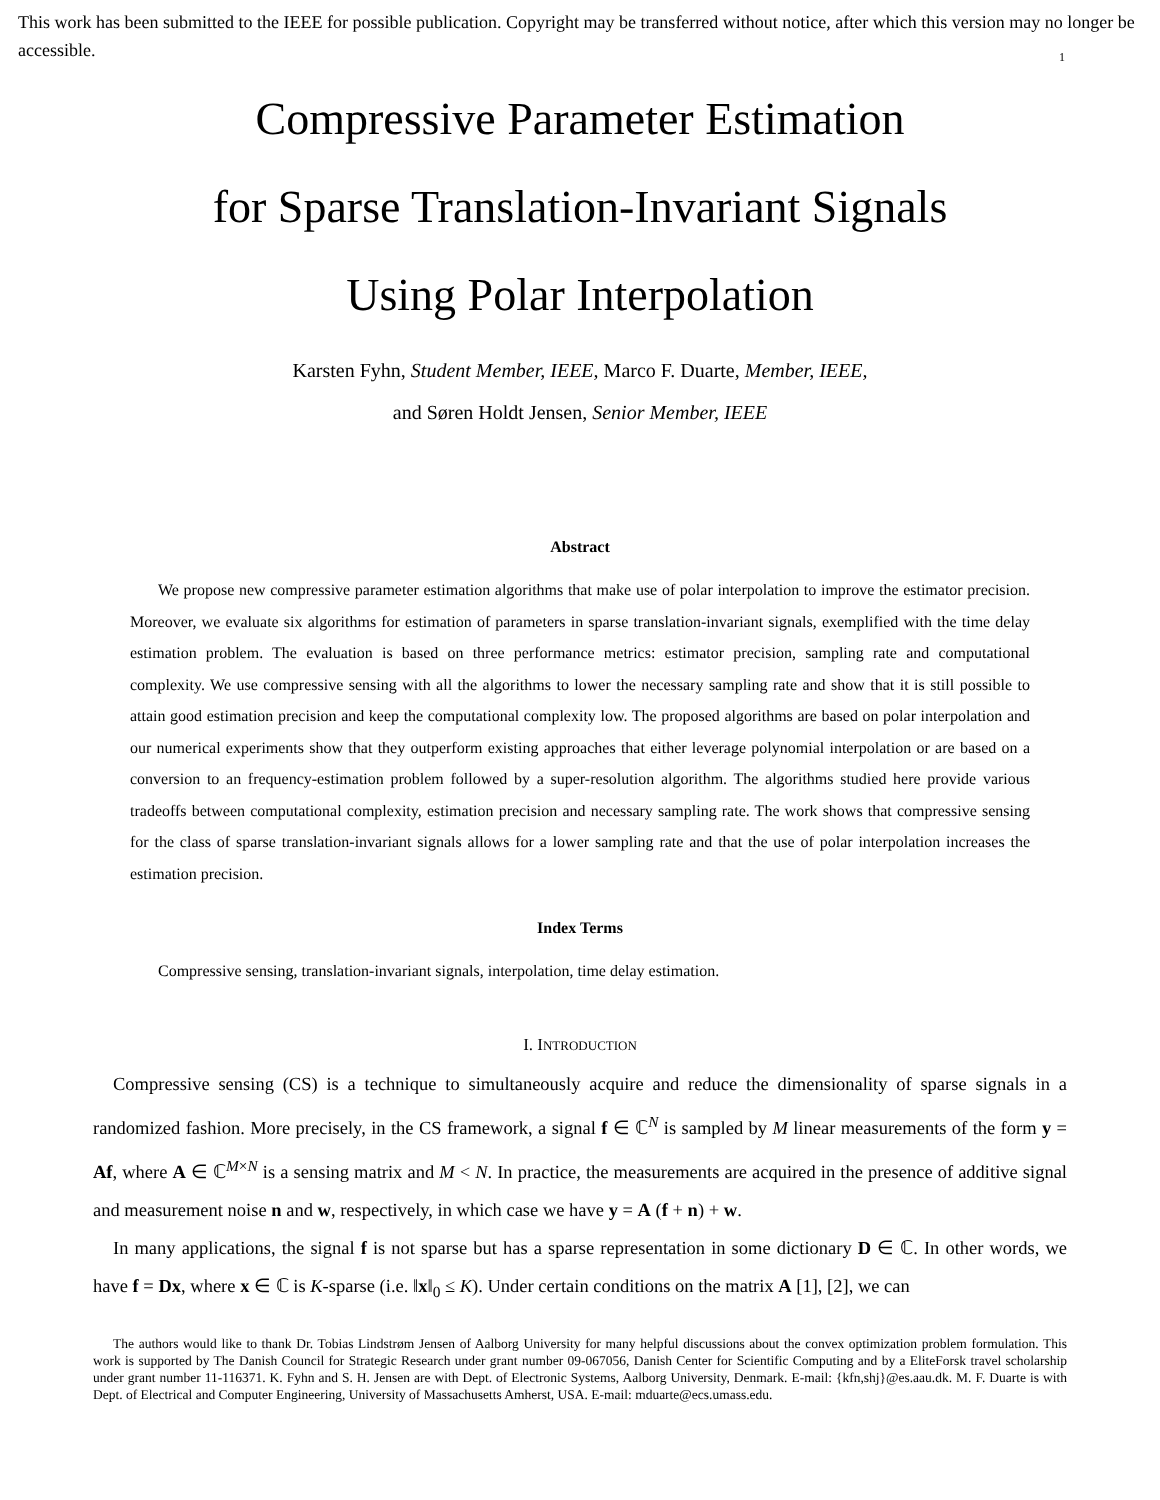This work has been submitted to the IEEE for possible publication. Copyright may be transferred without notice, after which this version may no longer be accessible.
1
Compressive Parameter Estimation
for Sparse Translation-Invariant Signals
Using Polar Interpolation
Karsten Fyhn, Student Member, IEEE, Marco F. Duarte, Member, IEEE,
and Søren Holdt Jensen, Senior Member, IEEE
Abstract
We propose new compressive parameter estimation algorithms that make use of polar interpolation to improve the estimator precision. Moreover, we evaluate six algorithms for estimation of parameters in sparse translation-invariant signals, exemplified with the time delay estimation problem. The evaluation is based on three performance metrics: estimator precision, sampling rate and computational complexity. We use compressive sensing with all the algorithms to lower the necessary sampling rate and show that it is still possible to attain good estimation precision and keep the computational complexity low. The proposed algorithms are based on polar interpolation and our numerical experiments show that they outperform existing approaches that either leverage polynomial interpolation or are based on a conversion to an frequency-estimation problem followed by a super-resolution algorithm. The algorithms studied here provide various tradeoffs between computational complexity, estimation precision and necessary sampling rate. The work shows that compressive sensing for the class of sparse translation-invariant signals allows for a lower sampling rate and that the use of polar interpolation increases the estimation precision.
Index Terms
Compressive sensing, translation-invariant signals, interpolation, time delay estimation.
I. INTRODUCTION
Compressive sensing (CS) is a technique to simultaneously acquire and reduce the dimensionality of sparse signals in a randomized fashion. More precisely, in the CS framework, a signal f ∈ ℂ<sup>N</sup> is sampled by M linear measurements of the form y = Af, where A ∈ ℂ<sup>M×N</sup> is a sensing matrix and M < N. In practice, the measurements are acquired in the presence of additive signal and measurement noise n and w, respectively, in which case we have y = A (f + n) + w.
In many applications, the signal f is not sparse but has a sparse representation in some dictionary D ∈ ℂ. In other words, we have f = Dx, where x ∈ ℂ is K-sparse (i.e. ‖x‖<sub>0</sub> ≤ K). Under certain conditions on the matrix A [1], [2], we can
The authors would like to thank Dr. Tobias Lindstrøm Jensen of Aalborg University for many helpful discussions about the convex optimization problem formulation. This work is supported by The Danish Council for Strategic Research under grant number 09-067056, Danish Center for Scientific Computing and by a EliteForsk travel scholarship under grant number 11-116371. K. Fyhn and S. H. Jensen are with Dept. of Electronic Systems, Aalborg University, Denmark. E-mail: {kfn,shj}@es.aau.dk. M. F. Duarte is with Dept. of Electrical and Computer Engineering, University of Massachusetts Amherst, USA. E-mail: mduarte@ecs.umass.edu.